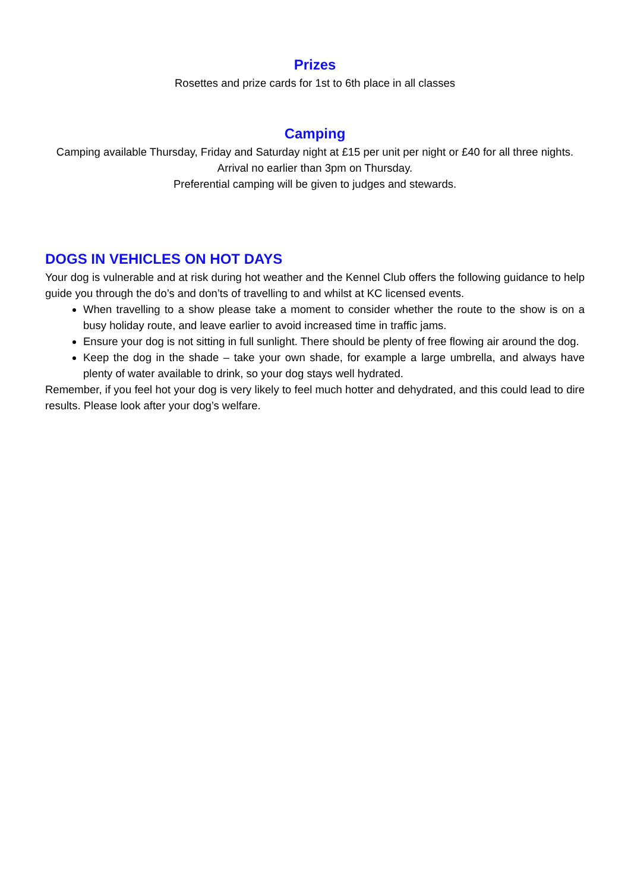Prizes
Rosettes and prize cards for 1st to 6th place in all classes
Camping
Camping available Thursday, Friday and Saturday night at £15 per unit per night or £40 for all three nights.
Arrival no earlier than 3pm on Thursday.
Preferential camping will be given to judges and stewards.
DOGS IN VEHICLES ON HOT DAYS
Your dog is vulnerable and at risk during hot weather and the Kennel Club offers the following guidance to help guide you through the do’s and don’ts of travelling to and whilst at KC licensed events.
When travelling to a show please take a moment to consider whether the route to the show is on a busy holiday route, and leave earlier to avoid increased time in traffic jams.
Ensure your dog is not sitting in full sunlight. There should be plenty of free flowing air around the dog.
Keep the dog in the shade – take your own shade, for example a large umbrella, and always have plenty of water available to drink, so your dog stays well hydrated.
Remember, if you feel hot your dog is very likely to feel much hotter and dehydrated, and this could lead to dire results. Please look after your dog’s welfare.